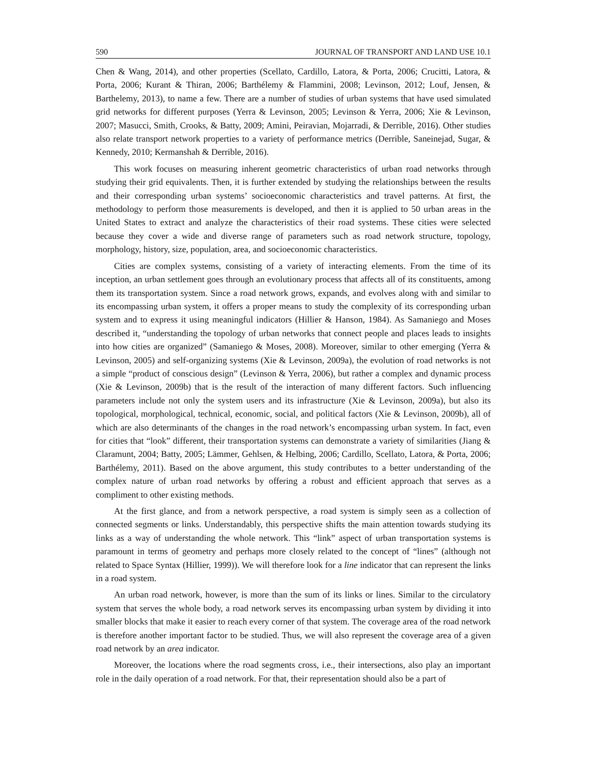590 JOURNAL OF TRANSPORT AND LAND USE 10.1
Chen & Wang, 2014), and other properties (Scellato, Cardillo, Latora, & Porta, 2006; Crucitti, Latora, & Porta, 2006; Kurant & Thiran, 2006; Barthélemy & Flammini, 2008; Levinson, 2012; Louf, Jensen, & Barthelemy, 2013), to name a few. There are a number of studies of urban systems that have used simulated grid networks for different purposes (Yerra & Levinson, 2005; Levinson & Yerra, 2006; Xie & Levinson, 2007; Masucci, Smith, Crooks, & Batty, 2009; Amini, Peiravian, Mojarradi, & Derrible, 2016). Other studies also relate transport network properties to a variety of performance metrics (Derrible, Saneinejad, Sugar, & Kennedy, 2010; Kermanshah & Derrible, 2016).
This work focuses on measuring inherent geometric characteristics of urban road networks through studying their grid equivalents. Then, it is further extended by studying the relationships between the results and their corresponding urban systems’ socioeconomic characteristics and travel patterns. At first, the methodology to perform those measurements is developed, and then it is applied to 50 urban areas in the United States to extract and analyze the characteristics of their road systems. These cities were selected because they cover a wide and diverse range of parameters such as road network structure, topology, morphology, history, size, population, area, and socioeconomic characteristics.
Cities are complex systems, consisting of a variety of interacting elements. From the time of its inception, an urban settlement goes through an evolutionary process that affects all of its constituents, among them its transportation system. Since a road network grows, expands, and evolves along with and similar to its encompassing urban system, it offers a proper means to study the complexity of its corresponding urban system and to express it using meaningful indicators (Hillier & Hanson, 1984). As Samaniego and Moses described it, “understanding the topology of urban networks that connect people and places leads to insights into how cities are organized” (Samaniego & Moses, 2008). Moreover, similar to other emerging (Yerra & Levinson, 2005) and self-organizing systems (Xie & Levinson, 2009a), the evolution of road networks is not a simple “product of conscious design” (Levinson & Yerra, 2006), but rather a complex and dynamic process (Xie & Levinson, 2009b) that is the result of the interaction of many different factors. Such influencing parameters include not only the system users and its infrastructure (Xie & Levinson, 2009a), but also its topological, morphological, technical, economic, social, and political factors (Xie & Levinson, 2009b), all of which are also determinants of the changes in the road network’s encompassing urban system. In fact, even for cities that “look” different, their transportation systems can demonstrate a variety of similarities (Jiang & Claramunt, 2004; Batty, 2005; Lämmer, Gehlsen, & Helbing, 2006; Cardillo, Scellato, Latora, & Porta, 2006; Barthélemy, 2011). Based on the above argument, this study contributes to a better understanding of the complex nature of urban road networks by offering a robust and efficient approach that serves as a compliment to other existing methods.
At the first glance, and from a network perspective, a road system is simply seen as a collection of connected segments or links. Understandably, this perspective shifts the main attention towards studying its links as a way of understanding the whole network. This “link” aspect of urban transportation systems is paramount in terms of geometry and perhaps more closely related to the concept of “lines” (although not related to Space Syntax (Hillier, 1999)). We will therefore look for a line indicator that can represent the links in a road system.
An urban road network, however, is more than the sum of its links or lines. Similar to the circulatory system that serves the whole body, a road network serves its encompassing urban system by dividing it into smaller blocks that make it easier to reach every corner of that system. The coverage area of the road network is therefore another important factor to be studied. Thus, we will also represent the coverage area of a given road network by an area indicator.
Moreover, the locations where the road segments cross, i.e., their intersections, also play an important role in the daily operation of a road network. For that, their representation should also be a part of